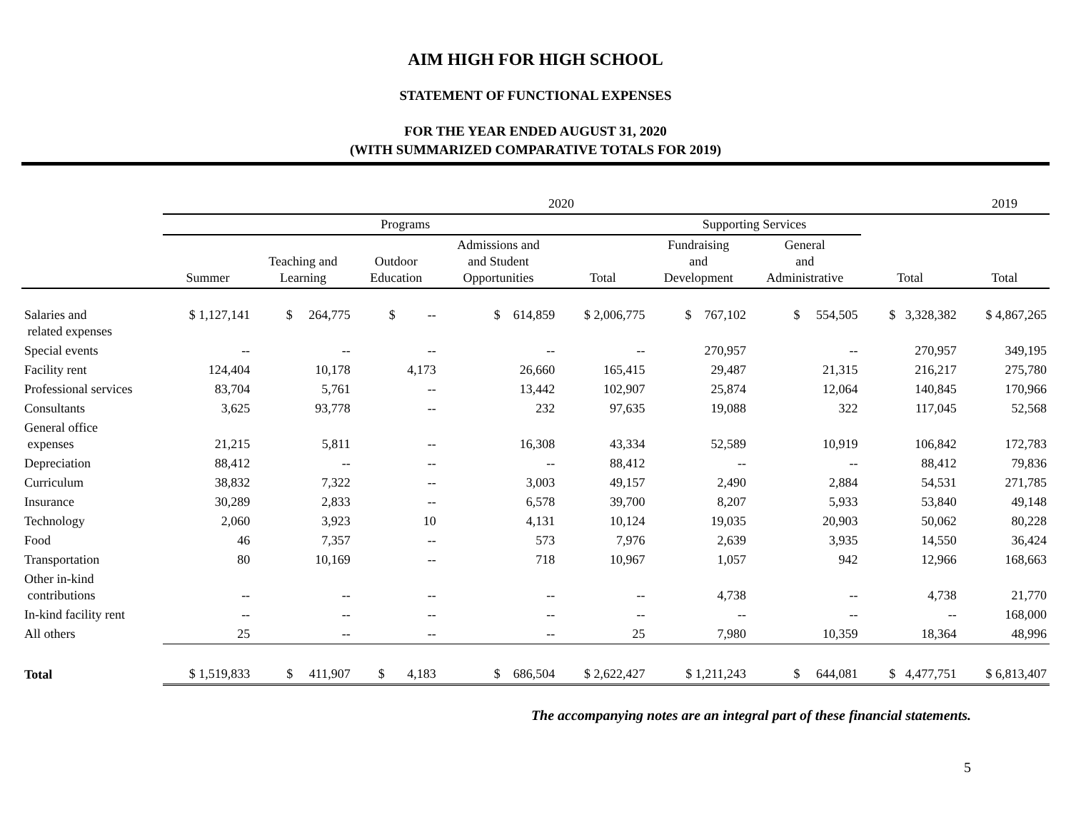AIM HIGH FOR HIGH SCHOOL
STATEMENT OF FUNCTIONAL EXPENSES
FOR THE YEAR ENDED AUGUST 31, 2020
(WITH SUMMARIZED COMPARATIVE TOTALS FOR 2019)
| | 2020 | | | | | | | | 2019 |
| --- | --- | --- | --- | --- | --- | --- | --- | --- | --- |
| | Programs | | | | | Supporting Services | | | |
| | Summer | Teaching and Learning | Outdoor Education | Admissions and and Student Opportunities | Total | Fundraising and Development | General and Administrative | Total | Total |
| Salaries and related expenses | $ 1,127,141 | $ 264,775 | $ -- | $ 614,859 | $ 2,006,775 | $ 767,102 | $ 554,505 | $ 3,328,382 | $ 4,867,265 |
| Special events | -- | -- | -- | -- | -- | 270,957 | -- | 270,957 | 349,195 |
| Facility rent | 124,404 | 10,178 | 4,173 | 26,660 | 165,415 | 29,487 | 21,315 | 216,217 | 275,780 |
| Professional services | 83,704 | 5,761 | -- | 13,442 | 102,907 | 25,874 | 12,064 | 140,845 | 170,966 |
| Consultants | 3,625 | 93,778 | -- | 232 | 97,635 | 19,088 | 322 | 117,045 | 52,568 |
| General office expenses | 21,215 | 5,811 | -- | 16,308 | 43,334 | 52,589 | 10,919 | 106,842 | 172,783 |
| Depreciation | 88,412 | -- | -- | -- | 88,412 | -- | -- | 88,412 | 79,836 |
| Curriculum | 38,832 | 7,322 | -- | 3,003 | 49,157 | 2,490 | 2,884 | 54,531 | 271,785 |
| Insurance | 30,289 | 2,833 | -- | 6,578 | 39,700 | 8,207 | 5,933 | 53,840 | 49,148 |
| Technology | 2,060 | 3,923 | 10 | 4,131 | 10,124 | 19,035 | 20,903 | 50,062 | 80,228 |
| Food | 46 | 7,357 | -- | 573 | 7,976 | 2,639 | 3,935 | 14,550 | 36,424 |
| Transportation | 80 | 10,169 | -- | 718 | 10,967 | 1,057 | 942 | 12,966 | 168,663 |
| Other in-kind contributions | -- | -- | -- | -- | -- | 4,738 | -- | 4,738 | 21,770 |
| In-kind facility rent | -- | -- | -- | -- | -- | -- | -- | -- | 168,000 |
| All others | 25 | -- | -- | -- | 25 | 7,980 | 10,359 | 18,364 | 48,996 |
| Total | $ 1,519,833 | $ 411,907 | $ 4,183 | $ 686,504 | $ 2,622,427 | $ 1,211,243 | $ 644,081 | $ 4,477,751 | $ 6,813,407 |
The accompanying notes are an integral part of these financial statements.
5